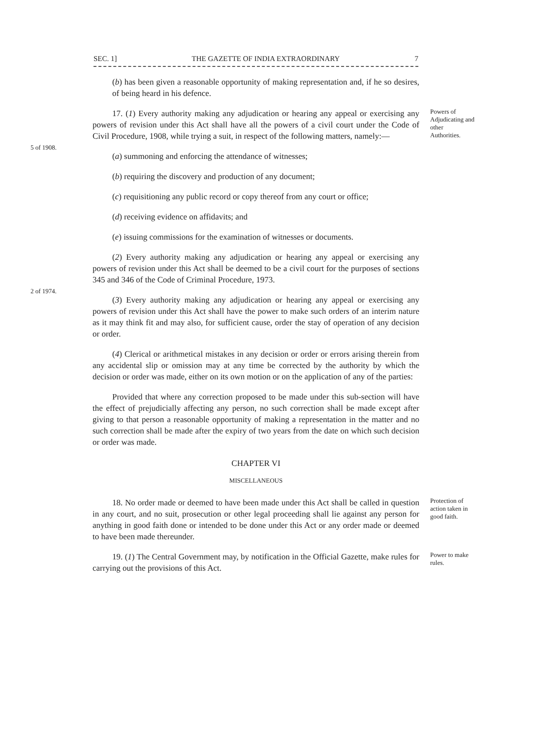SEC. 1] THE GAZETTE OF INDIA EXTRAORDINARY 7
(b) has been given a reasonable opportunity of making representation and, if he so desires, of being heard in his defence.
5 of 1908.
17. (1) Every authority making any adjudication or hearing any appeal or exercising any powers of revision under this Act shall have all the powers of a civil court under the Code of Civil Procedure, 1908, while trying a suit, in respect of the following matters, namely:—
(a) summoning and enforcing the attendance of witnesses;
(b) requiring the discovery and production of any document;
(c) requisitioning any public record or copy thereof from any court or office;
(d) receiving evidence on affidavits; and
(e) issuing commissions for the examination of witnesses or documents.
Powers of Adjudicating and other Authorities.
2 of 1974.
(2) Every authority making any adjudication or hearing any appeal or exercising any powers of revision under this Act shall be deemed to be a civil court for the purposes of sections 345 and 346 of the Code of Criminal Procedure, 1973.
(3) Every authority making any adjudication or hearing any appeal or exercising any powers of revision under this Act shall have the power to make such orders of an interim nature as it may think fit and may also, for sufficient cause, order the stay of operation of any decision or order.
(4) Clerical or arithmetical mistakes in any decision or order or errors arising therein from any accidental slip or omission may at any time be corrected by the authority by which the decision or order was made, either on its own motion or on the application of any of the parties:
Provided that where any correction proposed to be made under this sub-section will have the effect of prejudicially affecting any person, no such correction shall be made except after giving to that person a reasonable opportunity of making a representation in the matter and no such correction shall be made after the expiry of two years from the date on which such decision or order was made.
CHAPTER VI
MISCELLANEOUS
18. No order made or deemed to have been made under this Act shall be called in question in any court, and no suit, prosecution or other legal proceeding shall lie against any person for anything in good faith done or intended to be done under this Act or any order made or deemed to have been made thereunder.
Protection of action taken in good faith.
19. (1) The Central Government may, by notification in the Official Gazette, make rules for carrying out the provisions of this Act.
Power to make rules.